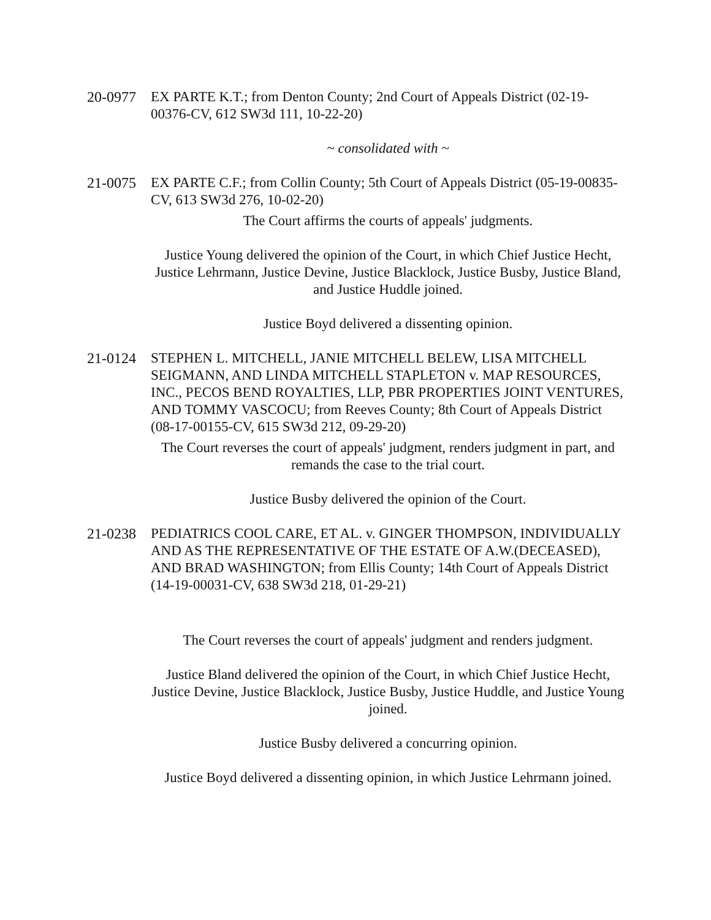20-0977 EX PARTE K.T.; from Denton County; 2nd Court of Appeals District (02-19-00376-CV, 612 SW3d 111, 10-22-20)
~ consolidated with ~
21-0075 EX PARTE C.F.; from Collin County; 5th Court of Appeals District (05-19-00835-CV, 613 SW3d 276, 10-02-20)
The Court affirms the courts of appeals' judgments.
Justice Young delivered the opinion of the Court, in which Chief Justice Hecht, Justice Lehrmann, Justice Devine, Justice Blacklock, Justice Busby, Justice Bland, and Justice Huddle joined.
Justice Boyd delivered a dissenting opinion.
21-0124 STEPHEN L. MITCHELL, JANIE MITCHELL BELEW, LISA MITCHELL SEIGMANN, AND LINDA MITCHELL STAPLETON v. MAP RESOURCES, INC., PECOS BEND ROYALTIES, LLP, PBR PROPERTIES JOINT VENTURES, AND TOMMY VASCOCU; from Reeves County; 8th Court of Appeals District (08-17-00155-CV, 615 SW3d 212, 09-29-20)
The Court reverses the court of appeals' judgment, renders judgment in part, and remands the case to the trial court.
Justice Busby delivered the opinion of the Court.
21-0238 PEDIATRICS COOL CARE, ET AL. v. GINGER THOMPSON, INDIVIDUALLY AND AS THE REPRESENTATIVE OF THE ESTATE OF A.W.(DECEASED), AND BRAD WASHINGTON; from Ellis County; 14th Court of Appeals District (14-19-00031-CV, 638 SW3d 218, 01-29-21)
The Court reverses the court of appeals' judgment and renders judgment.
Justice Bland delivered the opinion of the Court, in which Chief Justice Hecht, Justice Devine, Justice Blacklock, Justice Busby, Justice Huddle, and Justice Young joined.
Justice Busby delivered a concurring opinion.
Justice Boyd delivered a dissenting opinion, in which Justice Lehrmann joined.